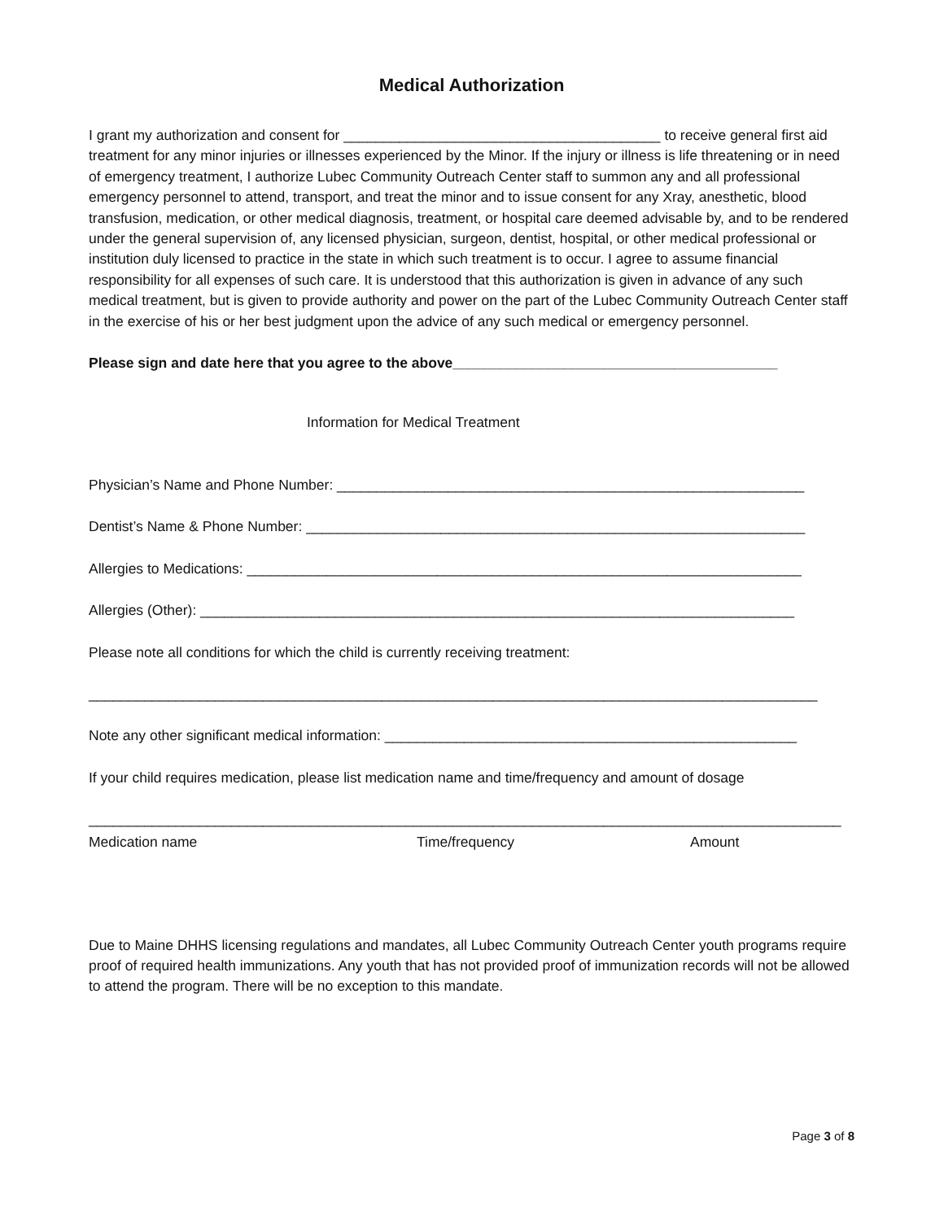Medical Authorization
I grant my authorization and consent for ________________________________________ to receive general first aid treatment for any minor injuries or illnesses experienced by the Minor. If the injury or illness is life threatening or in need of emergency treatment, I authorize Lubec Community Outreach Center staff to summon any and all professional emergency personnel to attend, transport, and treat the minor and to issue consent for any Xray, anesthetic, blood transfusion, medication, or other medical diagnosis, treatment, or hospital care deemed advisable by, and to be rendered under the general supervision of, any licensed physician, surgeon, dentist, hospital, or other medical professional or institution duly licensed to practice in the state in which such treatment is to occur. I agree to assume financial responsibility for all expenses of such care. It is understood that this authorization is given in advance of any such medical treatment, but is given to provide authority and power on the part of the Lubec Community Outreach Center staff in the exercise of his or her best judgment upon the advice of any such medical or emergency personnel.
Please sign and date here that you agree to the above_________________________________________
Information for Medical Treatment
Physician’s Name and Phone Number: ___________________________________________________________
Dentist’s Name & Phone Number: _______________________________________________________________
Allergies to Medications: ______________________________________________________________________
Allergies (Other): ___________________________________________________________________________
Please note all conditions for which the child is currently receiving treatment:
____________________________________________________________________________________________
Note any other significant medical information: ____________________________________________________
If your child requires medication, please list medication name and time/frequency and amount of dosage
_______________________________________________________________________________________________
Medication name Time/frequency Amount
Due to Maine DHHS licensing regulations and mandates, all Lubec Community Outreach Center youth programs require proof of required health immunizations. Any youth that has not provided proof of immunization records will not be allowed to attend the program. There will be no exception to this mandate.
Page 3 of 8